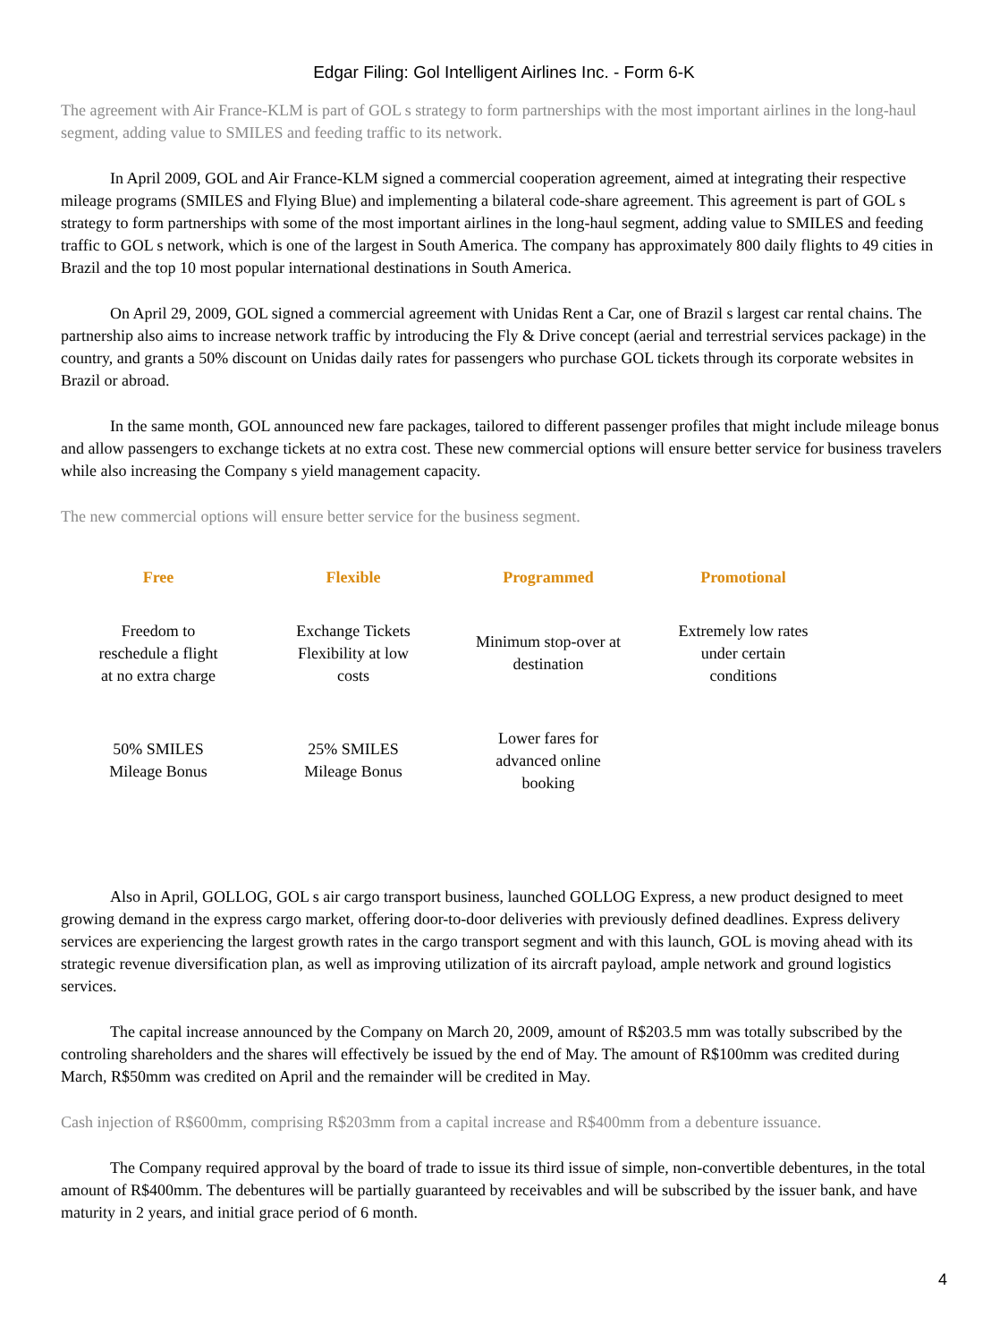Edgar Filing: Gol Intelligent Airlines Inc. - Form 6-K
The agreement with Air France-KLM is part of GOL s strategy to form partnerships with the most important airlines in the long-haul segment, adding value to SMILES and feeding traffic to its network.
In April 2009, GOL and Air France-KLM signed a commercial cooperation agreement, aimed at integrating their respective mileage programs (SMILES and Flying Blue) and implementing a bilateral code-share agreement. This agreement is part of GOL s strategy to form partnerships with some of the most important airlines in the long-haul segment, adding value to SMILES and feeding traffic to GOL s network, which is one of the largest in South America. The company has approximately 800 daily flights to 49 cities in Brazil and the top 10 most popular international destinations in South America.
On April 29, 2009, GOL signed a commercial agreement with Unidas Rent a Car, one of Brazil s largest car rental chains. The partnership also aims to increase network traffic by introducing the Fly & Drive concept (aerial and terrestrial services package) in the country, and grants a 50% discount on Unidas daily rates for passengers who purchase GOL tickets through its corporate websites in Brazil or abroad.
In the same month, GOL announced new fare packages, tailored to different passenger profiles that might include mileage bonus and allow passengers to exchange tickets at no extra cost. These new commercial options will ensure better service for business travelers while also increasing the Company s yield management capacity.
The new commercial options will ensure better service for the business segment.
| Free | Flexible | Programmed | Promotional |
| --- | --- | --- | --- |
| Freedom to reschedule a flight at no extra charge | Exchange Tickets Flexibility at low costs | Minimum stop-over at destination | Extremely low rates under certain conditions |
| 50% SMILES Mileage Bonus | 25% SMILES Mileage Bonus | Lower fares for advanced online booking | |
Also in April, GOLLOG, GOL s air cargo transport business, launched GOLLOG Express, a new product designed to meet growing demand in the express cargo market, offering door-to-door deliveries with previously defined deadlines. Express delivery services are experiencing the largest growth rates in the cargo transport segment and with this launch, GOL is moving ahead with its strategic revenue diversification plan, as well as improving utilization of its aircraft payload, ample network and ground logistics services.
The capital increase announced by the Company on March 20, 2009, amount of R$203.5 mm was totally subscribed by the controling shareholders and the shares will effectively be issued by the end of May. The amount of R$100mm was credited during March, R$50mm was credited on April and the remainder will be credited in May.
Cash injection of R$600mm, comprising R$203mm from a capital increase and R$400mm from a debenture issuance.
The Company required approval by the board of trade to issue its third issue of simple, non-convertible debentures, in the total amount of R$400mm. The debentures will be partially guaranteed by receivables and will be subscribed by the issuer bank, and have maturity in 2 years, and initial grace period of 6 month.
4